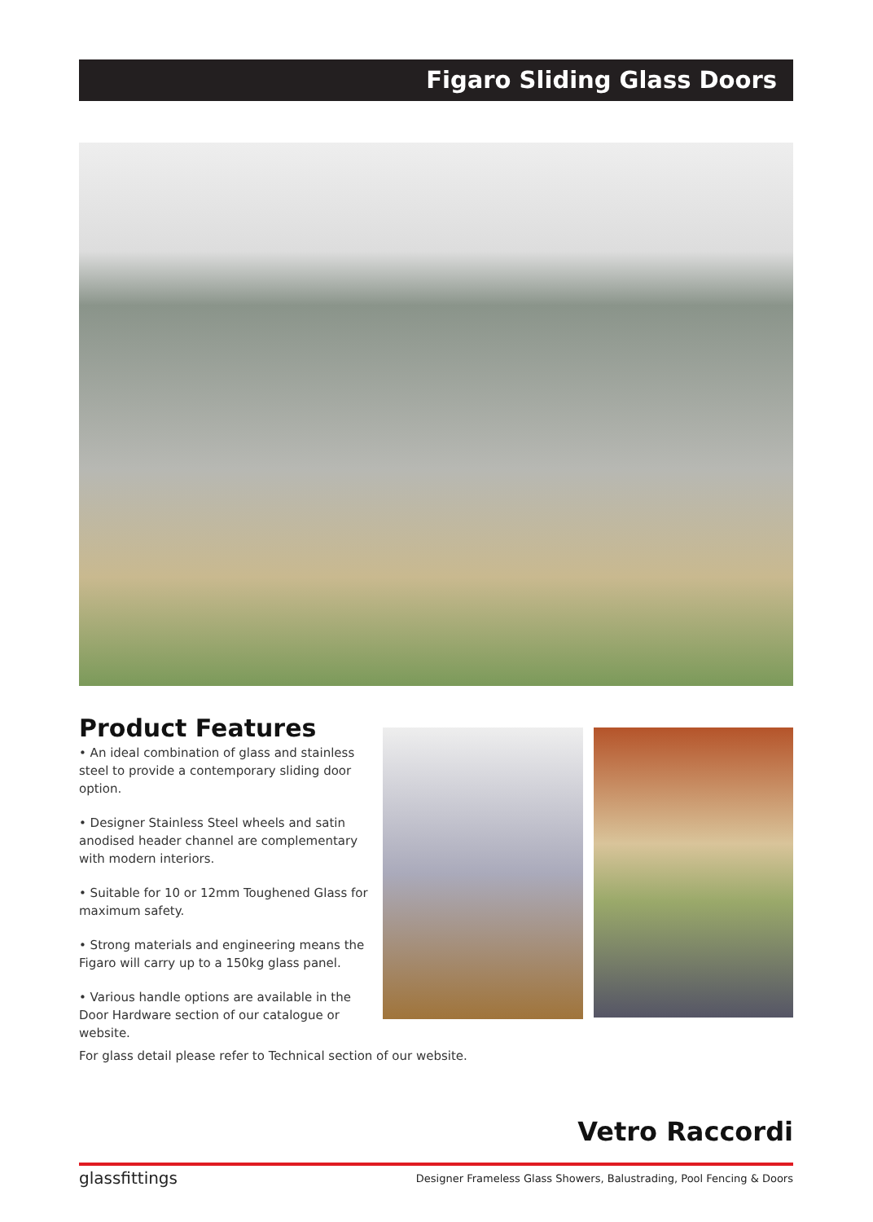Figaro Sliding Glass Doors
Product Features
• An ideal combination of glass and stainless steel to provide a contemporary sliding door option.
• Designer Stainless Steel wheels and satin anodised header channel are complementary with modern interiors.
• Suitable for 10 or 12mm Toughened Glass for maximum safety.
• Strong materials and engineering means the Figaro will carry up to a 150kg glass panel.
• Various handle options are available in the Door Hardware section of our catalogue or website.
For glass detail please refer to Technical section of our website.
Vetro Raccordi
glassfittings Designer Frameless Glass Showers, Balustrading, Pool Fencing & Doors